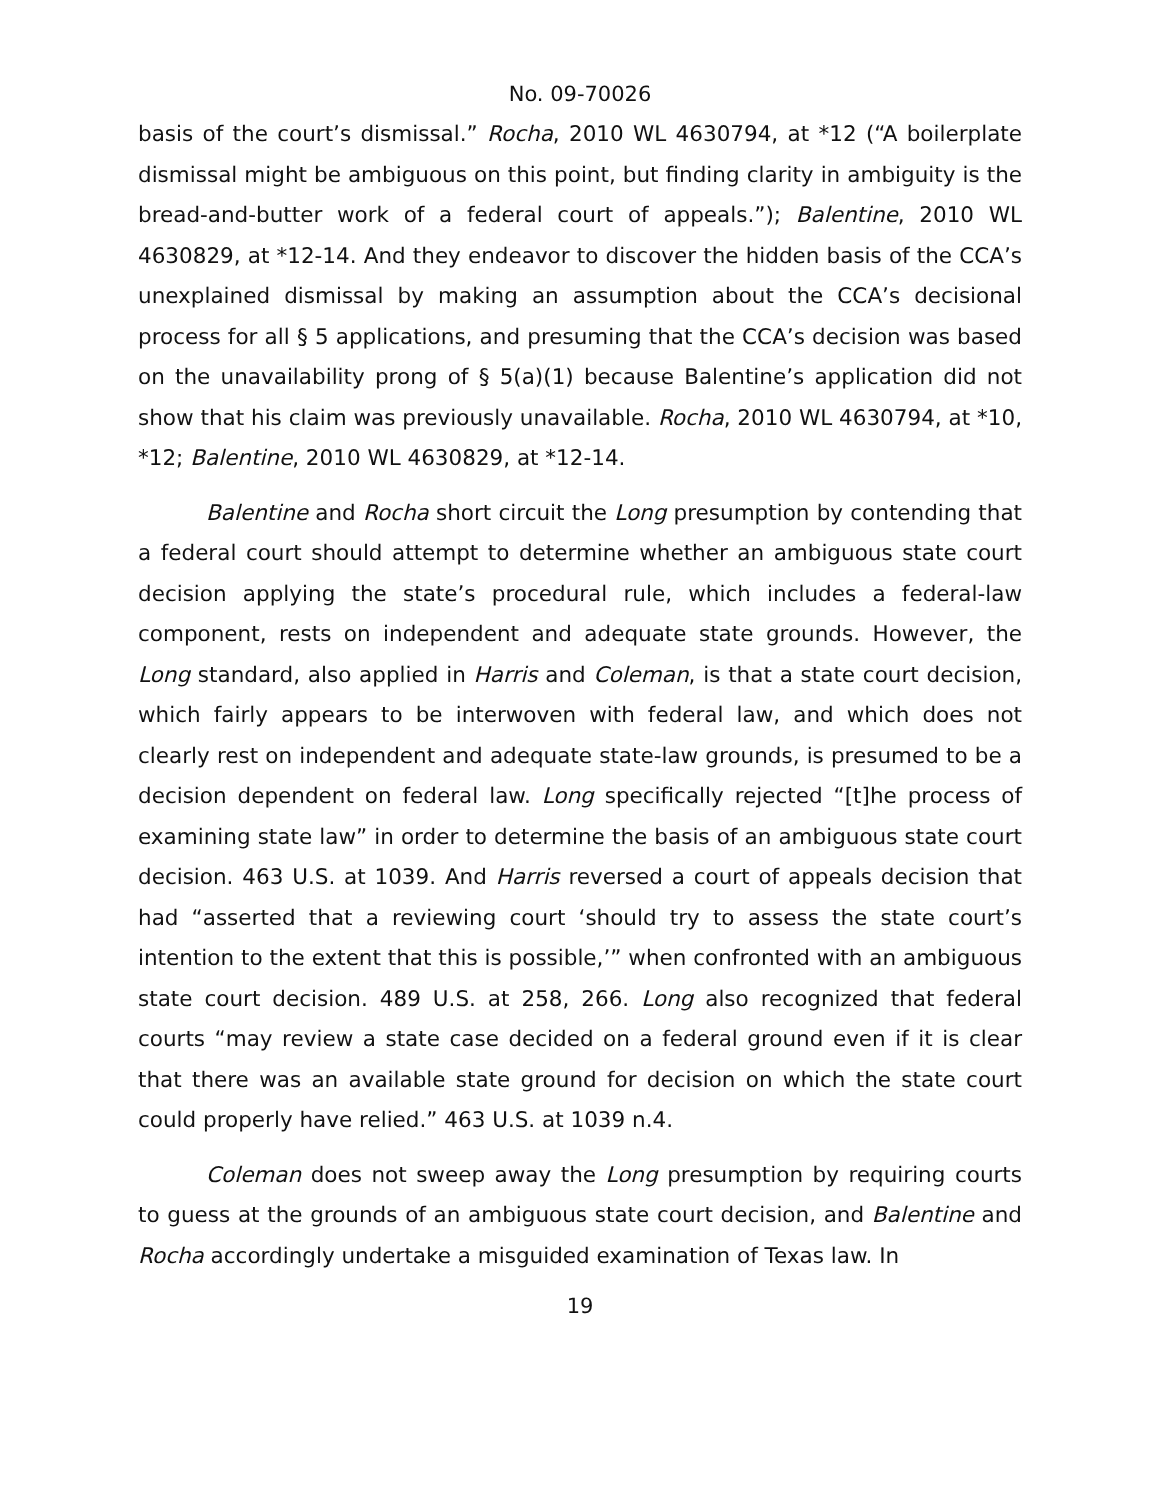No. 09-70026
basis of the court’s dismissal.” Rocha, 2010 WL 4630794, at *12 (“A boilerplate dismissal might be ambiguous on this point, but finding clarity in ambiguity is the bread-and-butter work of a federal court of appeals.”); Balentine, 2010 WL 4630829, at *12-14. And they endeavor to discover the hidden basis of the CCA’s unexplained dismissal by making an assumption about the CCA’s decisional process for all § 5 applications, and presuming that the CCA’s decision was based on the unavailability prong of § 5(a)(1) because Balentine’s application did not show that his claim was previously unavailable. Rocha, 2010 WL 4630794, at *10, *12; Balentine, 2010 WL 4630829, at *12-14.
Balentine and Rocha short circuit the Long presumption by contending that a federal court should attempt to determine whether an ambiguous state court decision applying the state’s procedural rule, which includes a federal-law component, rests on independent and adequate state grounds. However, the Long standard, also applied in Harris and Coleman, is that a state court decision, which fairly appears to be interwoven with federal law, and which does not clearly rest on independent and adequate state-law grounds, is presumed to be a decision dependent on federal law. Long specifically rejected “[t]he process of examining state law” in order to determine the basis of an ambiguous state court decision. 463 U.S. at 1039. And Harris reversed a court of appeals decision that had “asserted that a reviewing court ‘should try to assess the state court’s intention to the extent that this is possible,’” when confronted with an ambiguous state court decision. 489 U.S. at 258, 266. Long also recognized that federal courts “may review a state case decided on a federal ground even if it is clear that there was an available state ground for decision on which the state court could properly have relied.” 463 U.S. at 1039 n.4.
Coleman does not sweep away the Long presumption by requiring courts to guess at the grounds of an ambiguous state court decision, and Balentine and Rocha accordingly undertake a misguided examination of Texas law. In
19